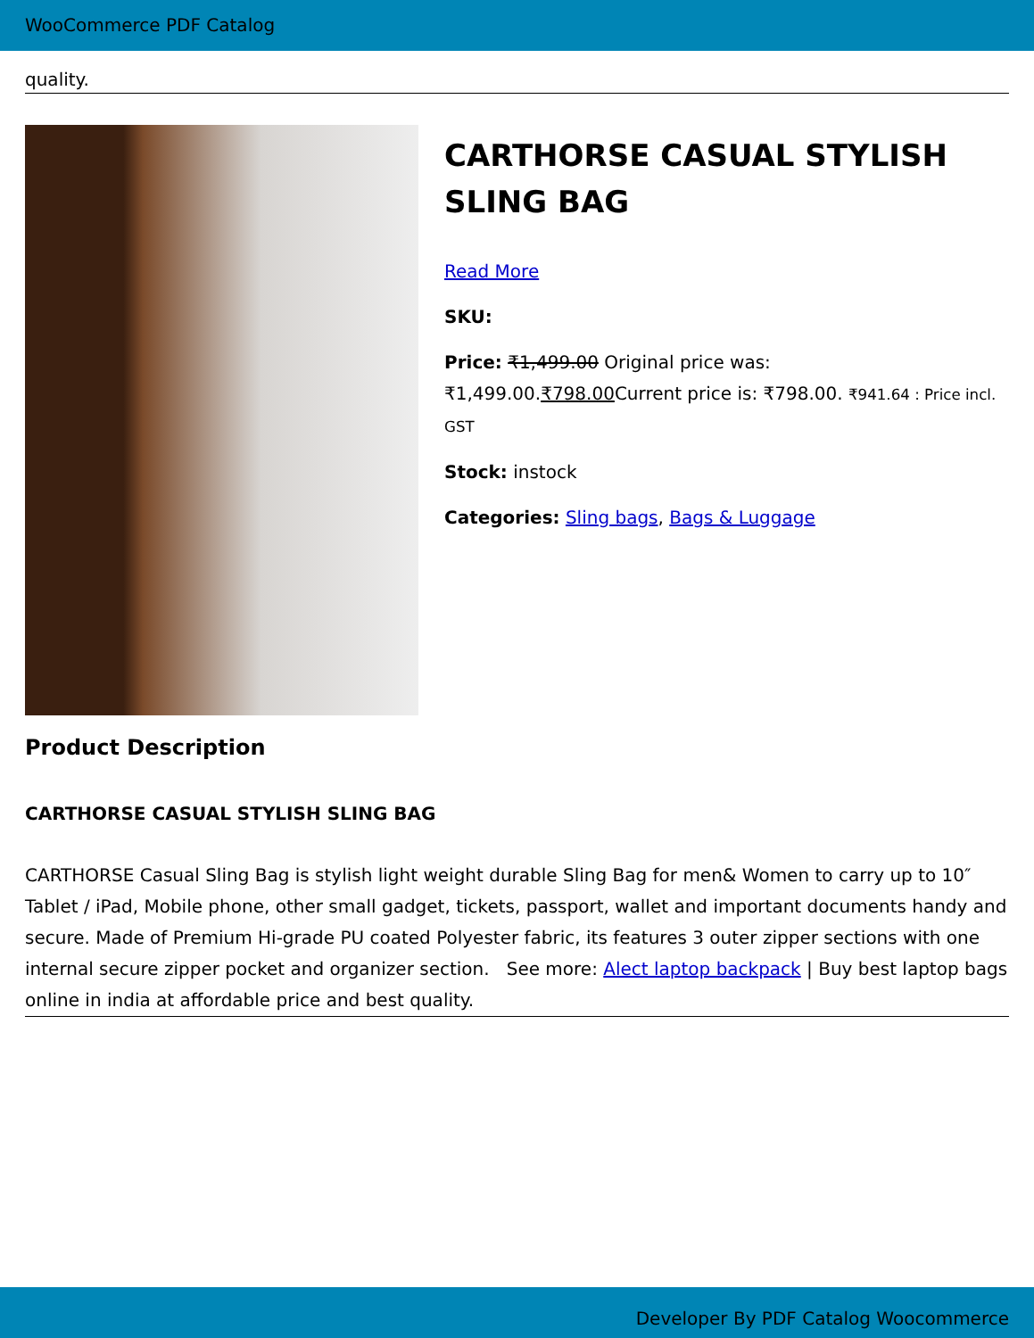WooCommerce PDF Catalog
quality.
CARTHORSE CASUAL STYLISH SLING BAG
Read More
SKU:
Price: ₹1,499.00 Original price was: ₹1,499.00.₹798.00 Current price is: ₹798.00. ₹941.64 : Price incl. GST
Stock: instock
Categories: Sling bags, Bags & Luggage
Product Description
CARTHORSE CASUAL STYLISH SLING BAG
CARTHORSE Casual Sling Bag is stylish light weight durable Sling Bag for men& Women to carry up to 10″ Tablet / iPad, Mobile phone, other small gadget, tickets, passport, wallet and important documents handy and secure. Made of Premium Hi-grade PU coated Polyester fabric, its features 3 outer zipper sections with one internal secure zipper pocket and organizer section. See more: Alect laptop backpack | Buy best laptop bags online in india at affordable price and best quality.
Developer By PDF Catalog Woocommerce